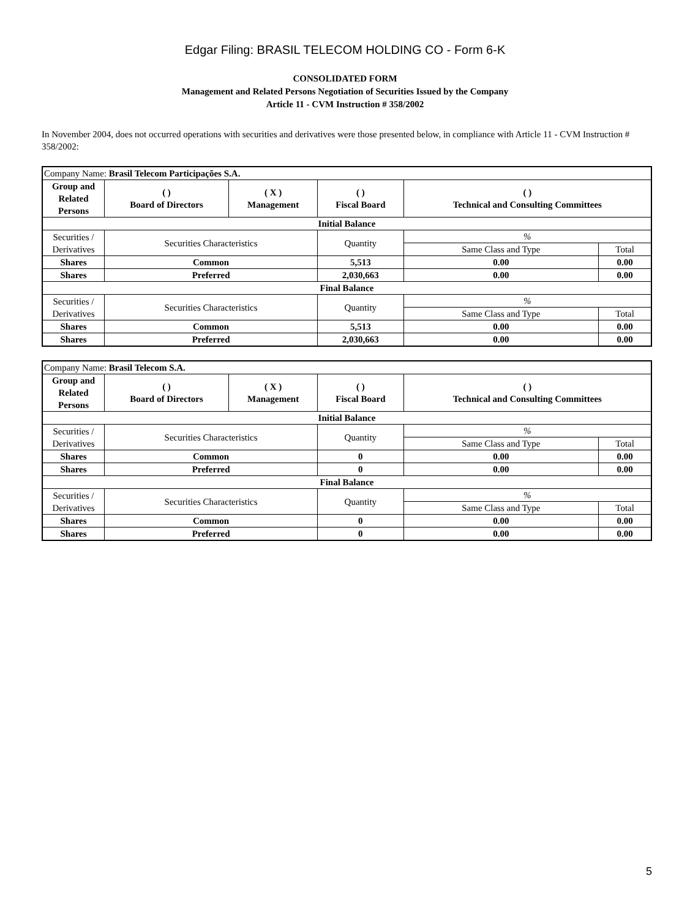Edgar Filing: BRASIL TELECOM HOLDING CO - Form 6-K
CONSOLIDATED FORM
Management and Related Persons Negotiation of Securities Issued by the Company
Article 11 - CVM Instruction # 358/2002
In November 2004, does not occurred operations with securities and derivatives were those presented below, in compliance with Article 11 - CVM Instruction # 358/2002:
| Company Name: Brasil Telecom Participações S.A. | | | | | |
| Group and Related Persons | ( ) Board of Directors | ( X ) Management | ( ) Fiscal Board | ( ) Technical and Consulting Committees | |
| Initial Balance | | | | | |
| Securities / Derivatives | Securities Characteristics | | Quantity | % | |
| | | | | Same Class and Type | Total |
| Shares | Common | | 5,513 | 0.00 | 0.00 |
| Shares | Preferred | | 2,030,663 | 0.00 | 0.00 |
| Final Balance | | | | | |
| Securities / Derivatives | Securities Characteristics | | Quantity | % | |
| | | | | Same Class and Type | Total |
| Shares | Common | | 5,513 | 0.00 | 0.00 |
| Shares | Preferred | | 2,030,663 | 0.00 | 0.00 |
| Company Name: Brasil Telecom S.A. | | | | | |
| Group and Related Persons | ( ) Board of Directors | ( X ) Management | ( ) Fiscal Board | ( ) Technical and Consulting Committees | |
| Initial Balance | | | | | |
| Securities / Derivatives | Securities Characteristics | | Quantity | % | |
| | | | | Same Class and Type | Total |
| Shares | Common | | 0 | 0.00 | 0.00 |
| Shares | Preferred | | 0 | 0.00 | 0.00 |
| Final Balance | | | | | |
| Securities / Derivatives | Securities Characteristics | | Quantity | % | |
| | | | | Same Class and Type | Total |
| Shares | Common | | 0 | 0.00 | 0.00 |
| Shares | Preferred | | 0 | 0.00 | 0.00 |
5